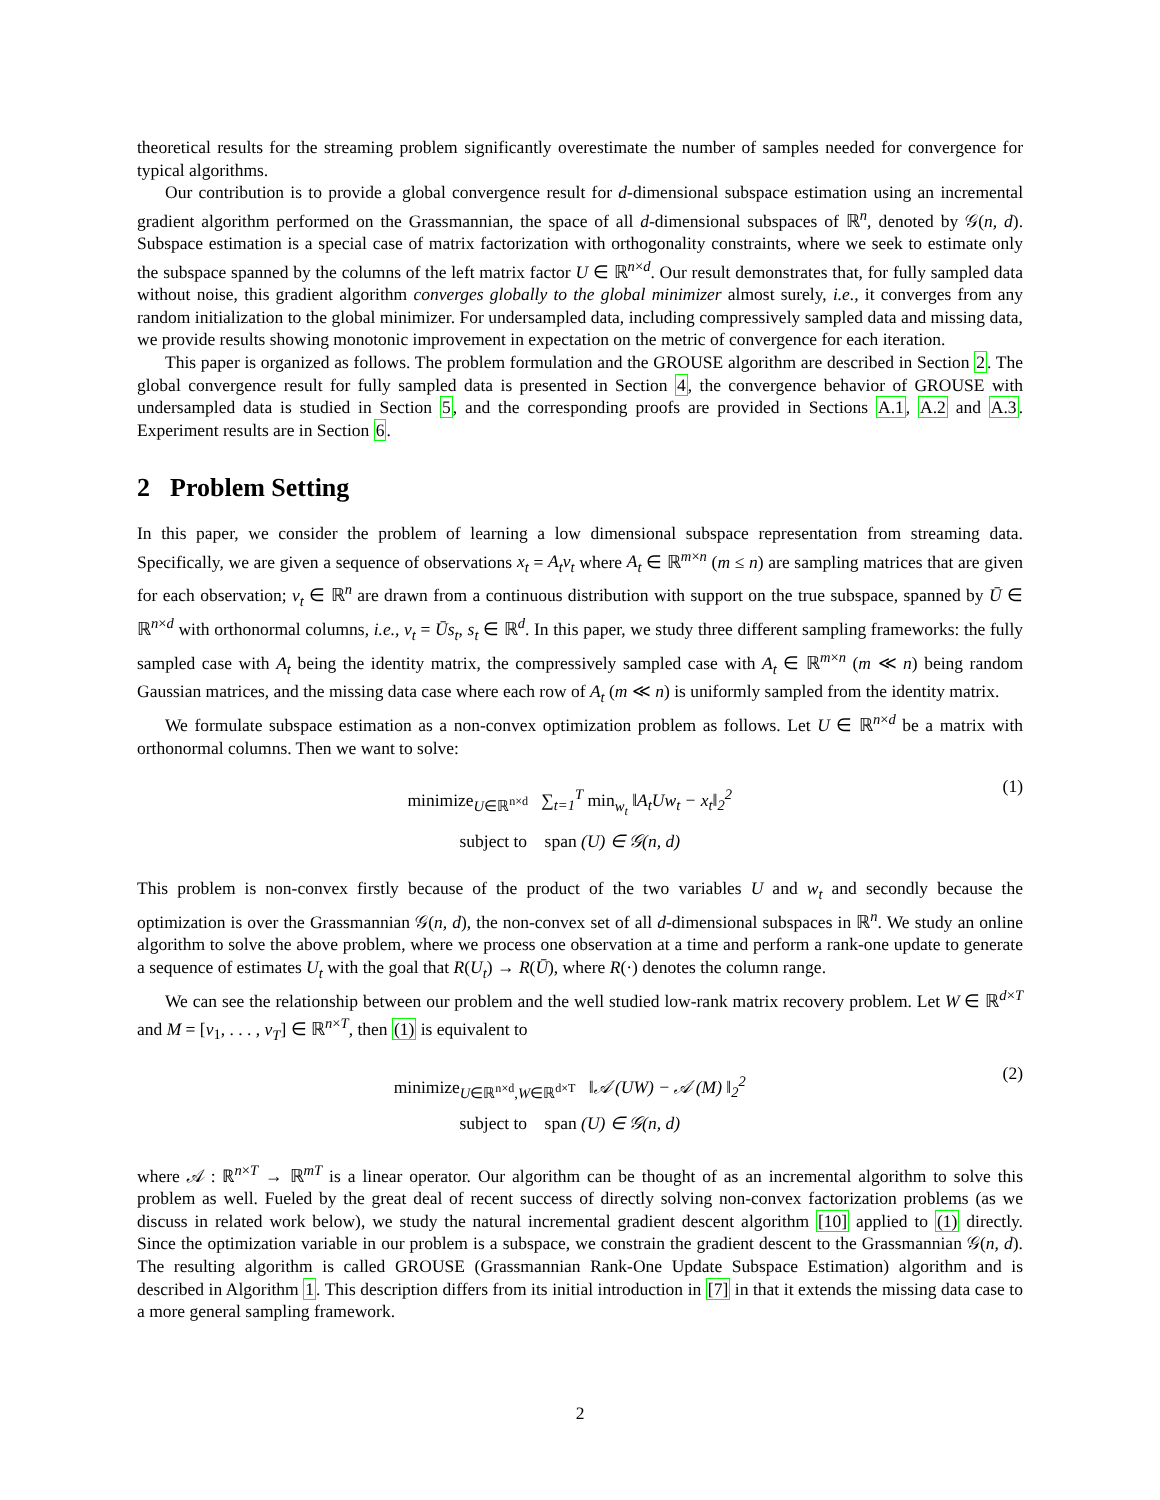theoretical results for the streaming problem significantly overestimate the number of samples needed for convergence for typical algorithms.
Our contribution is to provide a global convergence result for d-dimensional subspace estimation using an incremental gradient algorithm performed on the Grassmannian, the space of all d-dimensional subspaces of ℝ<sup>n</sup>, denoted by 𝒢(n, d). Subspace estimation is a special case of matrix factorization with orthogonality constraints, where we seek to estimate only the subspace spanned by the columns of the left matrix factor U ∈ ℝ<sup>n×d</sup>. Our result demonstrates that, for fully sampled data without noise, this gradient algorithm converges globally to the global minimizer almost surely, i.e., it converges from any random initialization to the global minimizer. For undersampled data, including compressively sampled data and missing data, we provide results showing monotonic improvement in expectation on the metric of convergence for each iteration.
This paper is organized as follows. The problem formulation and the GROUSE algorithm are described in Section 2. The global convergence result for fully sampled data is presented in Section 4, the convergence behavior of GROUSE with undersampled data is studied in Section 5, and the corresponding proofs are provided in Sections A.1, A.2 and A.3. Experiment results are in Section 6.
2 Problem Setting
In this paper, we consider the problem of learning a low dimensional subspace representation from streaming data. Specifically, we are given a sequence of observations x<sub>t</sub> = A<sub>t</sub>v<sub>t</sub> where A<sub>t</sub> ∈ ℝ<sup>m×n</sup> (m ≤ n) are sampling matrices that are given for each observation; v<sub>t</sub> ∈ ℝ<sup>n</sup> are drawn from a continuous distribution with support on the true subspace, spanned by Ū ∈ ℝ<sup>n×d</sup> with orthonormal columns, i.e., v<sub>t</sub> = Ūs<sub>t</sub>, s<sub>t</sub> ∈ ℝ<sup>d</sup>. In this paper, we study three different sampling frameworks: the fully sampled case with A<sub>t</sub> being the identity matrix, the compressively sampled case with A<sub>t</sub> ∈ ℝ<sup>m×n</sup> (m ≪ n) being random Gaussian matrices, and the missing data case where each row of A<sub>t</sub> (m ≪ n) is uniformly sampled from the identity matrix.
We formulate subspace estimation as a non-convex optimization problem as follows. Let U ∈ ℝ<sup>n×d</sup> be a matrix with orthonormal columns. Then we want to solve:
minimize<sub>U∈ℝ<sup>n×d</sup></sub> ∑<sub>t=1</sub><sup>T</sup> min<sub>w<sub>t</sub></sub> ‖A<sub>t</sub>Uw<sub>t</sub> − x<sub>t</sub>‖<sub>2</sub><sup>2</sup>
subject to span (U) ∈ 𝒢(n, d)
(1)
This problem is non-convex firstly because of the product of the two variables U and w<sub>t</sub> and secondly because the optimization is over the Grassmannian 𝒢(n, d), the non-convex set of all d-dimensional subspaces in ℝ<sup>n</sup>. We study an online algorithm to solve the above problem, where we process one observation at a time and perform a rank-one update to generate a sequence of estimates U<sub>t</sub> with the goal that R(U<sub>t</sub>) → R(Ū), where R(·) denotes the column range.
We can see the relationship between our problem and the well studied low-rank matrix recovery problem. Let W ∈ ℝ<sup>d×T</sup> and M = [v<sub>1</sub>, . . . , v<sub>T</sub>] ∈ ℝ<sup>n×T</sup>, then (1) is equivalent to
minimize<sub>U∈ℝ<sup>n×d</sup>,W∈ℝ<sup>d×T</sup></sub> ‖𝒜 (UW) − 𝒜 (M) ‖<sub>2</sub><sup>2</sup>
subject to span (U) ∈ 𝒢(n, d)
(2)
where 𝒜 : ℝ<sup>n×T</sup> → ℝ<sup>mT</sup> is a linear operator. Our algorithm can be thought of as an incremental algorithm to solve this problem as well. Fueled by the great deal of recent success of directly solving non-convex factorization problems (as we discuss in related work below), we study the natural incremental gradient descent algorithm [10] applied to (1) directly. Since the optimization variable in our problem is a subspace, we constrain the gradient descent to the Grassmannian 𝒢(n, d). The resulting algorithm is called GROUSE (Grassmannian Rank-One Update Subspace Estimation) algorithm and is described in Algorithm 1. This description differs from its initial introduction in [7] in that it extends the missing data case to a more general sampling framework.
2